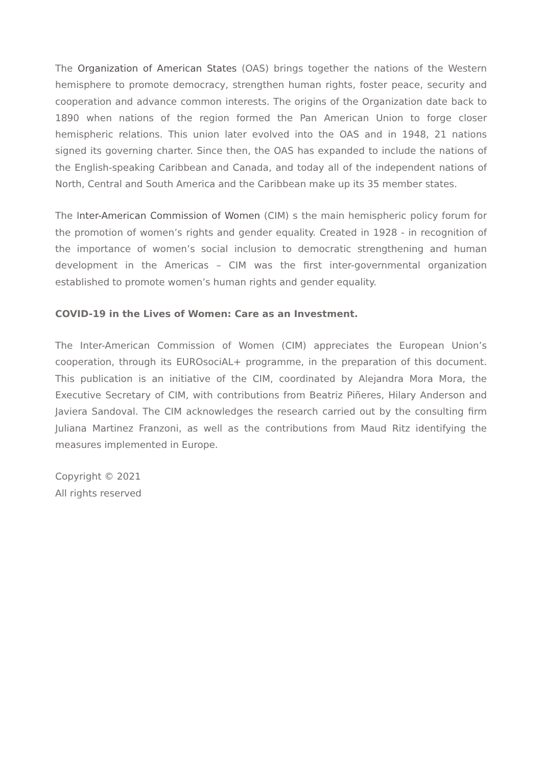The Organization of American States (OAS) brings together the nations of the Western hemisphere to promote democracy, strengthen human rights, foster peace, security and cooperation and advance common interests. The origins of the Organization date back to 1890 when nations of the region formed the Pan American Union to forge closer hemispheric relations. This union later evolved into the OAS and in 1948, 21 nations signed its governing charter. Since then, the OAS has expanded to include the nations of the English-speaking Caribbean and Canada, and today all of the independent nations of North, Central and South America and the Caribbean make up its 35 member states.
The Inter-American Commission of Women (CIM) s the main hemispheric policy forum for the promotion of women’s rights and gender equality. Created in 1928 - in recognition of the importance of women’s social inclusion to democratic strengthening and human development in the Americas – CIM was the first inter-governmental organization established to promote women’s human rights and gender equality.
COVID-19 in the Lives of Women: Care as an Investment.
The Inter-American Commission of Women (CIM) appreciates the European Union’s cooperation, through its EUROsociAL+ programme, in the preparation of this document. This publication is an initiative of the CIM, coordinated by Alejandra Mora Mora, the Executive Secretary of CIM, with contributions from Beatriz Piñeres, Hilary Anderson and Javiera Sandoval. The CIM acknowledges the research carried out by the consulting firm Juliana Martinez Franzoni, as well as the contributions from Maud Ritz identifying the measures implemented in Europe.
Copyright © 2021
All rights reserved